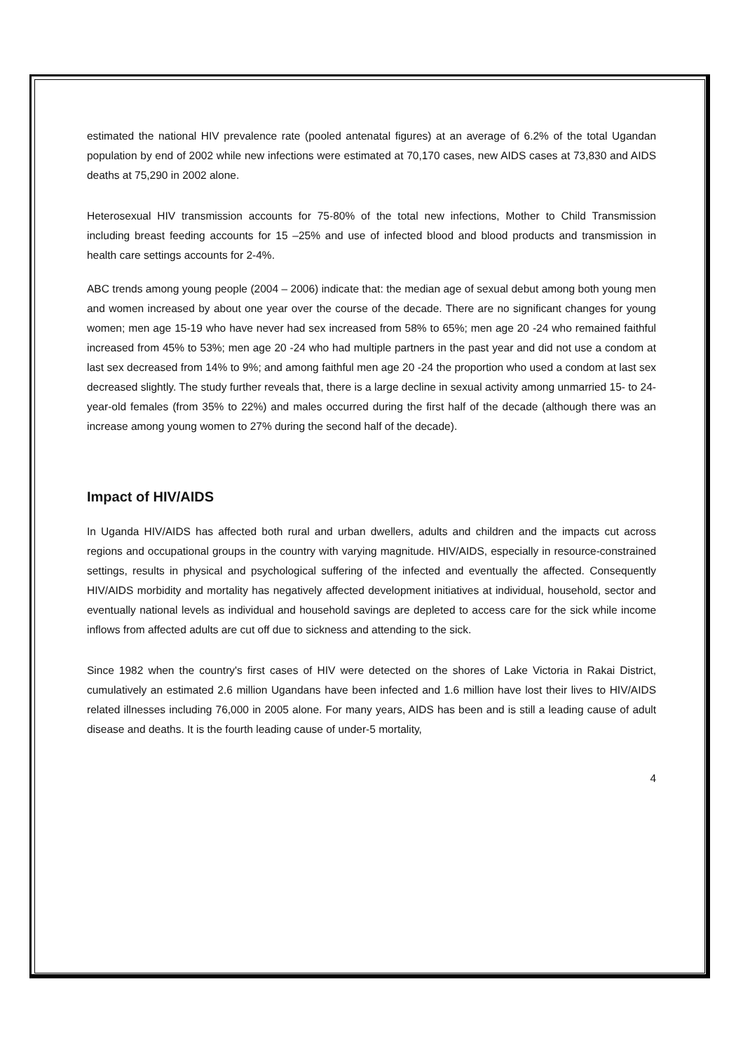estimated the national HIV prevalence rate (pooled antenatal figures) at an average of 6.2% of the total Ugandan population by end of 2002 while new infections were estimated at 70,170 cases, new AIDS cases at 73,830 and AIDS deaths at 75,290 in 2002 alone.
Heterosexual HIV transmission accounts for 75-80% of the total new infections, Mother to Child Transmission including breast feeding accounts for 15 –25% and use of infected blood and blood products and transmission in health care settings accounts for 2-4%.
ABC trends among young people (2004 – 2006) indicate that: the median age of sexual debut among both young men and women increased by about one year over the course of the decade. There are no significant changes for young women; men age 15-19 who have never had sex increased from 58% to 65%; men age 20 -24 who remained faithful increased from 45% to 53%; men age 20 -24 who had multiple partners in the past year and did not use a condom at last sex decreased from 14% to 9%; and among faithful men age 20 -24 the proportion who used a condom at last sex decreased slightly. The study further reveals that, there is a large decline in sexual activity among unmarried 15- to 24-year-old females (from 35% to 22%) and males occurred during the first half of the decade (although there was an increase among young women to 27% during the second half of the decade).
Impact of HIV/AIDS
In Uganda HIV/AIDS has affected both rural and urban dwellers, adults and children and the impacts cut across regions and occupational groups in the country with varying magnitude. HIV/AIDS, especially in resource-constrained settings, results in physical and psychological suffering of the infected and eventually the affected. Consequently HIV/AIDS morbidity and mortality has negatively affected development initiatives at individual, household, sector and eventually national levels as individual and household savings are depleted to access care for the sick while income inflows from affected adults are cut off due to sickness and attending to the sick.
Since 1982 when the country's first cases of HIV were detected on the shores of Lake Victoria in Rakai District, cumulatively an estimated 2.6 million Ugandans have been infected and 1.6 million have lost their lives to HIV/AIDS related illnesses including 76,000 in 2005 alone. For many years, AIDS has been and is still a leading cause of adult disease and deaths. It is the fourth leading cause of under-5 mortality,
4